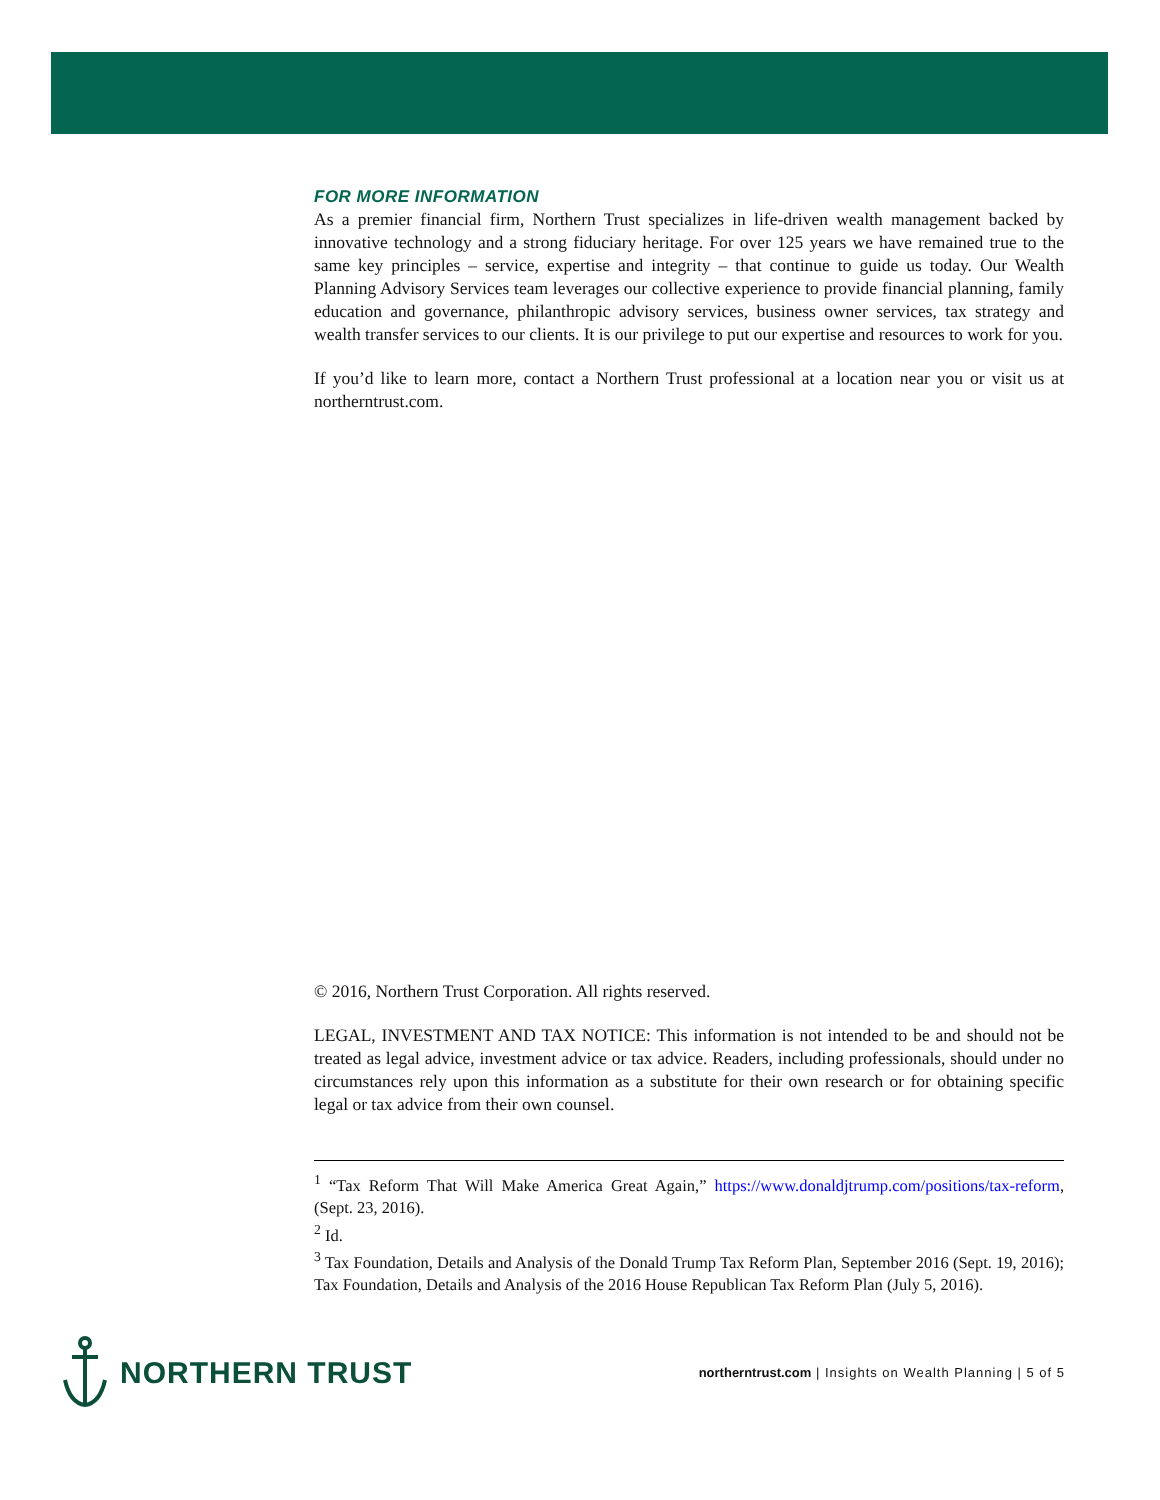FOR MORE INFORMATION
As a premier financial firm, Northern Trust specializes in life-driven wealth management backed by innovative technology and a strong fiduciary heritage. For over 125 years we have remained true to the same key principles – service, expertise and integrity – that continue to guide us today. Our Wealth Planning Advisory Services team leverages our collective experience to provide financial planning, family education and governance, philanthropic advisory services, business owner services, tax strategy and wealth transfer services to our clients. It is our privilege to put our expertise and resources to work for you.
If you’d like to learn more, contact a Northern Trust professional at a location near you or visit us at northerntrust.com.
© 2016, Northern Trust Corporation. All rights reserved.
LEGAL, INVESTMENT AND TAX NOTICE: This information is not intended to be and should not be treated as legal advice, investment advice or tax advice. Readers, including professionals, should under no circumstances rely upon this information as a substitute for their own research or for obtaining specific legal or tax advice from their own counsel.
<sup>1</sup> “Tax Reform That Will Make America Great Again,” https://www.donaldjtrump.com/positions/tax-reform, (Sept. 23, 2016).
<sup>2</sup> Id.
<sup>3</sup> Tax Foundation, Details and Analysis of the Donald Trump Tax Reform Plan, September 2016 (Sept. 19, 2016); Tax Foundation, Details and Analysis of the 2016 House Republican Tax Reform Plan (July 5, 2016).
NORTHERN TRUST
northerntrust.com | Insights on Wealth Planning | 5 of 5